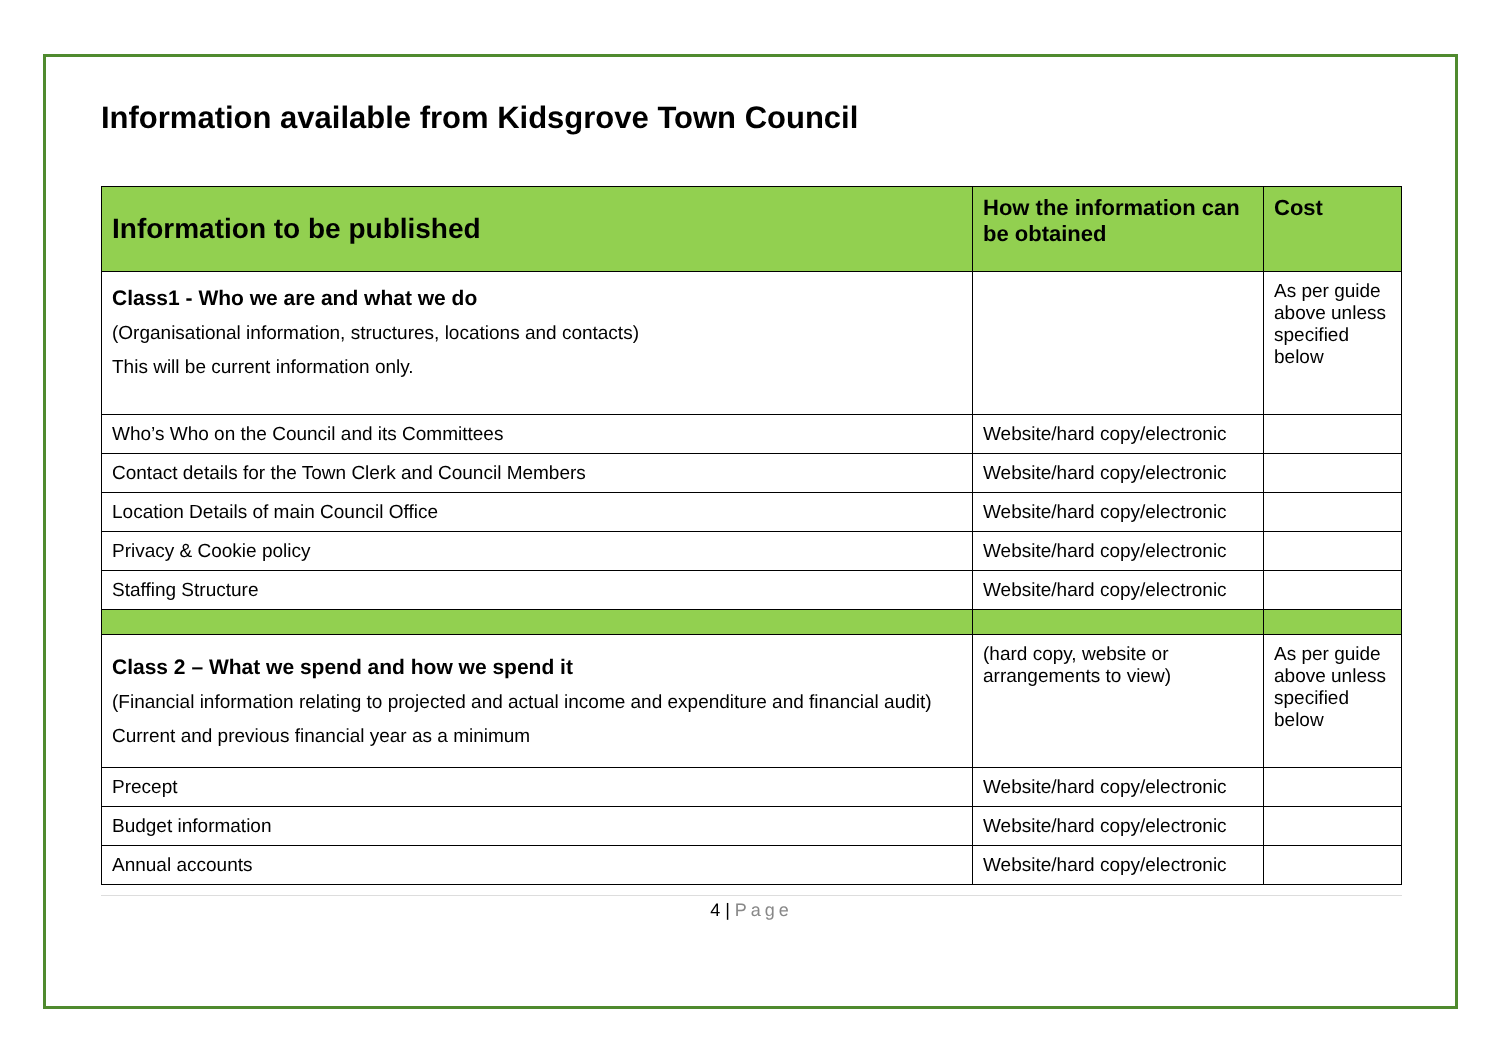Information available from Kidsgrove Town Council
| Information to be published | How the information can be obtained | Cost |
| --- | --- | --- |
| Class1 - Who we are and what we do (Organisational information, structures, locations and contacts) This will be current information only. | | As per guide above unless specified below |
| Who’s Who on the Council and its Committees | Website/hard copy/electronic | |
| Contact details for the Town Clerk and Council Members | Website/hard copy/electronic | |
| Location Details of main Council Office | Website/hard copy/electronic | |
| Privacy & Cookie policy | Website/hard copy/electronic | |
| Staffing Structure | Website/hard copy/electronic | |
| Class 2 – What we spend and how we spend it (Financial information relating to projected and actual income and expenditure and financial audit) Current and previous financial year as a minimum | (hard copy, website or arrangements to view) | As per guide above unless specified below |
| Precept | Website/hard copy/electronic | |
| Budget information | Website/hard copy/electronic | |
| Annual accounts | Website/hard copy/electronic | |
4 | Page